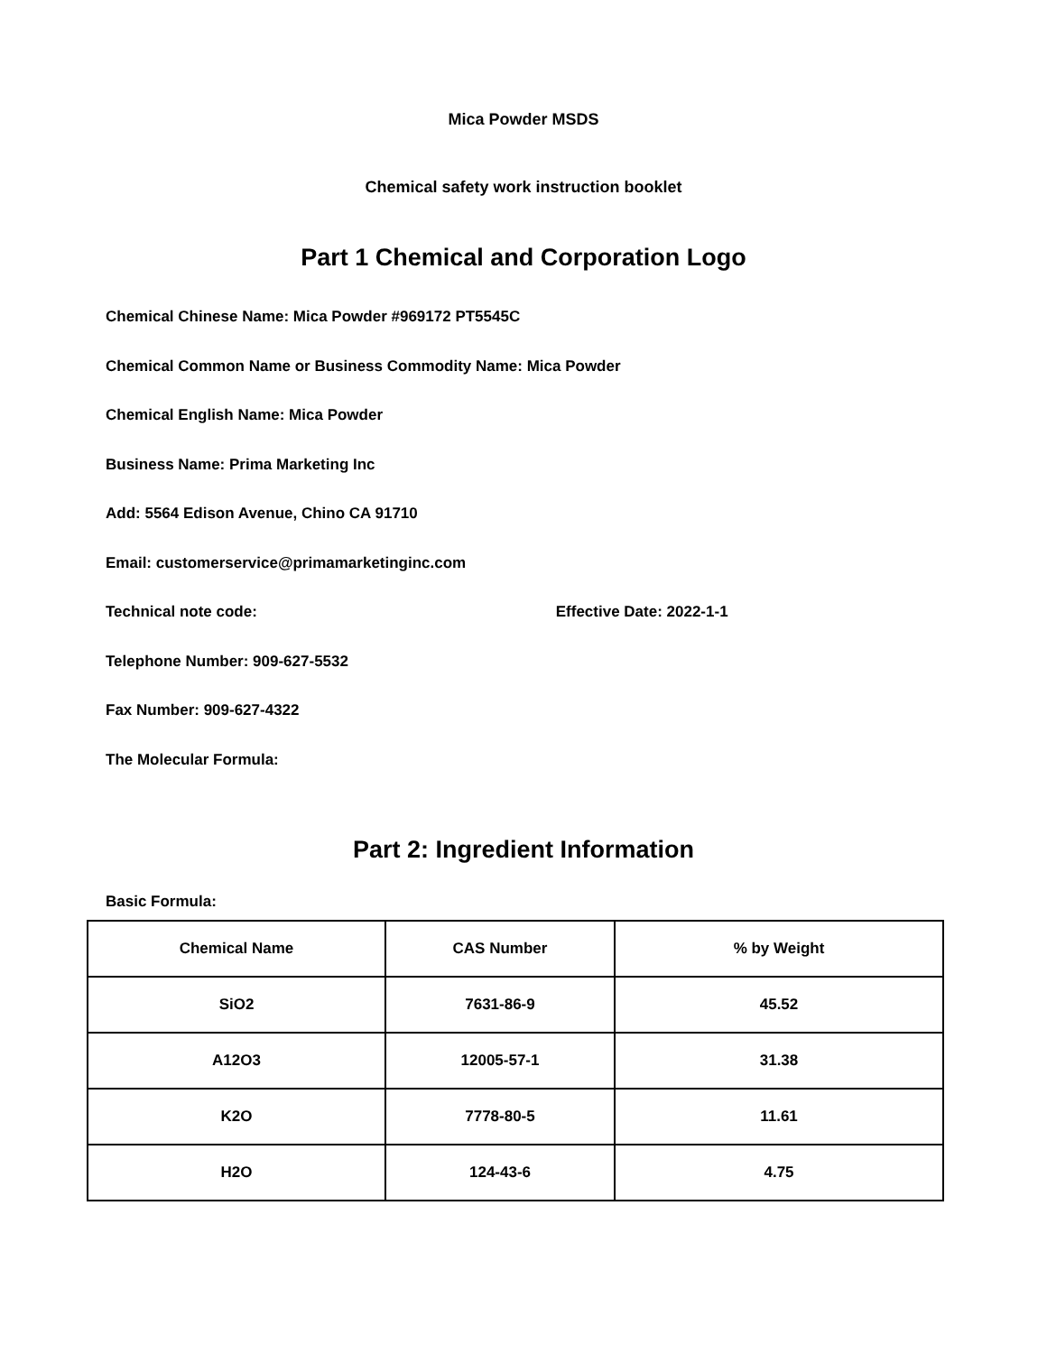Mica Powder MSDS
Chemical safety work instruction booklet
Part 1 Chemical and Corporation Logo
Chemical Chinese Name: Mica Powder #969172 PT5545C
Chemical Common Name or Business Commodity Name: Mica Powder
Chemical English Name: Mica Powder
Business Name: Prima Marketing Inc
Add: 5564 Edison Avenue, Chino CA 91710
Email: customerservice@primamarketinginc.com
Technical note code: Effective Date: 2022-1-1
Telephone Number: 909-627-5532
Fax Number: 909-627-4322
The Molecular Formula:
Part 2: Ingredient Information
Basic Formula:
| Chemical Name | CAS Number | % by Weight |
| --- | --- | --- |
| SiO2 | 7631-86-9 | 45.52 |
| A12O3 | 12005-57-1 | 31.38 |
| K2O | 7778-80-5 | 11.61 |
| H2O | 124-43-6 | 4.75 |